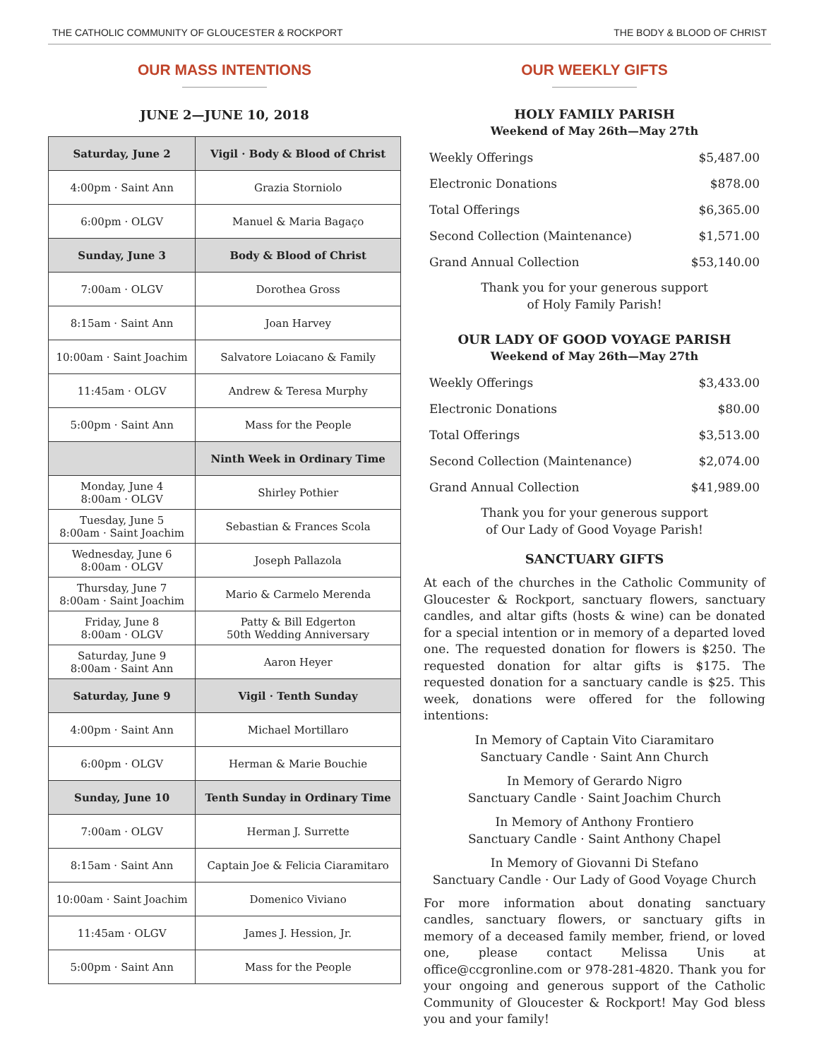THE CATHOLIC COMMUNITY OF GLOUCESTER & ROCKPORT THE BODY & BLOOD OF CHRIST
OUR MASS INTENTIONS
JUNE 2—JUNE 10, 2018
| Saturday, June 2 | Vigil · Body & Blood of Christ |
| --- | --- |
| 4:00pm · Saint Ann | Grazia Storniolo |
| 6:00pm · OLGV | Manuel & Maria Bagaço |
| Sunday, June 3 | Body & Blood of Christ |
| 7:00am · OLGV | Dorothea Gross |
| 8:15am · Saint Ann | Joan Harvey |
| 10:00am · Saint Joachim | Salvatore Loiacano & Family |
| 11:45am · OLGV | Andrew & Teresa Murphy |
| 5:00pm · Saint Ann | Mass for the People |
| | Ninth Week in Ordinary Time |
| Monday, June 4 8:00am · OLGV | Shirley Pothier |
| Tuesday, June 5 8:00am · Saint Joachim | Sebastian & Frances Scola |
| Wednesday, June 6 8:00am · OLGV | Joseph Pallazola |
| Thursday, June 7 8:00am · Saint Joachim | Mario & Carmelo Merenda |
| Friday, June 8 8:00am · OLGV | Patty & Bill Edgerton 50th Wedding Anniversary |
| Saturday, June 9 8:00am · Saint Ann | Aaron Heyer |
| Saturday, June 9 | Vigil · Tenth Sunday |
| 4:00pm · Saint Ann | Michael Mortillaro |
| 6:00pm · OLGV | Herman & Marie Bouchie |
| Sunday, June 10 | Tenth Sunday in Ordinary Time |
| 7:00am · OLGV | Herman J. Surrette |
| 8:15am · Saint Ann | Captain Joe & Felicia Ciaramitaro |
| 10:00am · Saint Joachim | Domenico Viviano |
| 11:45am · OLGV | James J. Hession, Jr. |
| 5:00pm · Saint Ann | Mass for the People |
OUR WEEKLY GIFTS
HOLY FAMILY PARISH
Weekend of May 26th—May 27th
| Weekly Offerings | $5,487.00 |
| Electronic Donations | $878.00 |
| Total Offerings | $6,365.00 |
| Second Collection (Maintenance) | $1,571.00 |
| Grand Annual Collection | $53,140.00 |
Thank you for your generous support
of Holy Family Parish!
OUR LADY OF GOOD VOYAGE PARISH
Weekend of May 26th—May 27th
| Weekly Offerings | $3,433.00 |
| Electronic Donations | $80.00 |
| Total Offerings | $3,513.00 |
| Second Collection (Maintenance) | $2,074.00 |
| Grand Annual Collection | $41,989.00 |
Thank you for your generous support
of Our Lady of Good Voyage Parish!
SANCTUARY GIFTS
At each of the churches in the Catholic Community of Gloucester & Rockport, sanctuary flowers, sanctuary candles, and altar gifts (hosts & wine) can be donated for a special intention or in memory of a departed loved one. The requested donation for flowers is $250. The requested donation for altar gifts is $175. The requested donation for a sanctuary candle is $25. This week, donations were offered for the following intentions:
In Memory of Captain Vito Ciaramitaro
Sanctuary Candle · Saint Ann Church
In Memory of Gerardo Nigro
Sanctuary Candle · Saint Joachim Church
In Memory of Anthony Frontiero
Sanctuary Candle · Saint Anthony Chapel
In Memory of Giovanni Di Stefano
Sanctuary Candle · Our Lady of Good Voyage Church
For more information about donating sanctuary candles, sanctuary flowers, or sanctuary gifts in memory of a deceased family member, friend, or loved one, please contact Melissa Unis at office@ccgronline.com or 978-281-4820. Thank you for your ongoing and generous support of the Catholic Community of Gloucester & Rockport! May God bless you and your family!